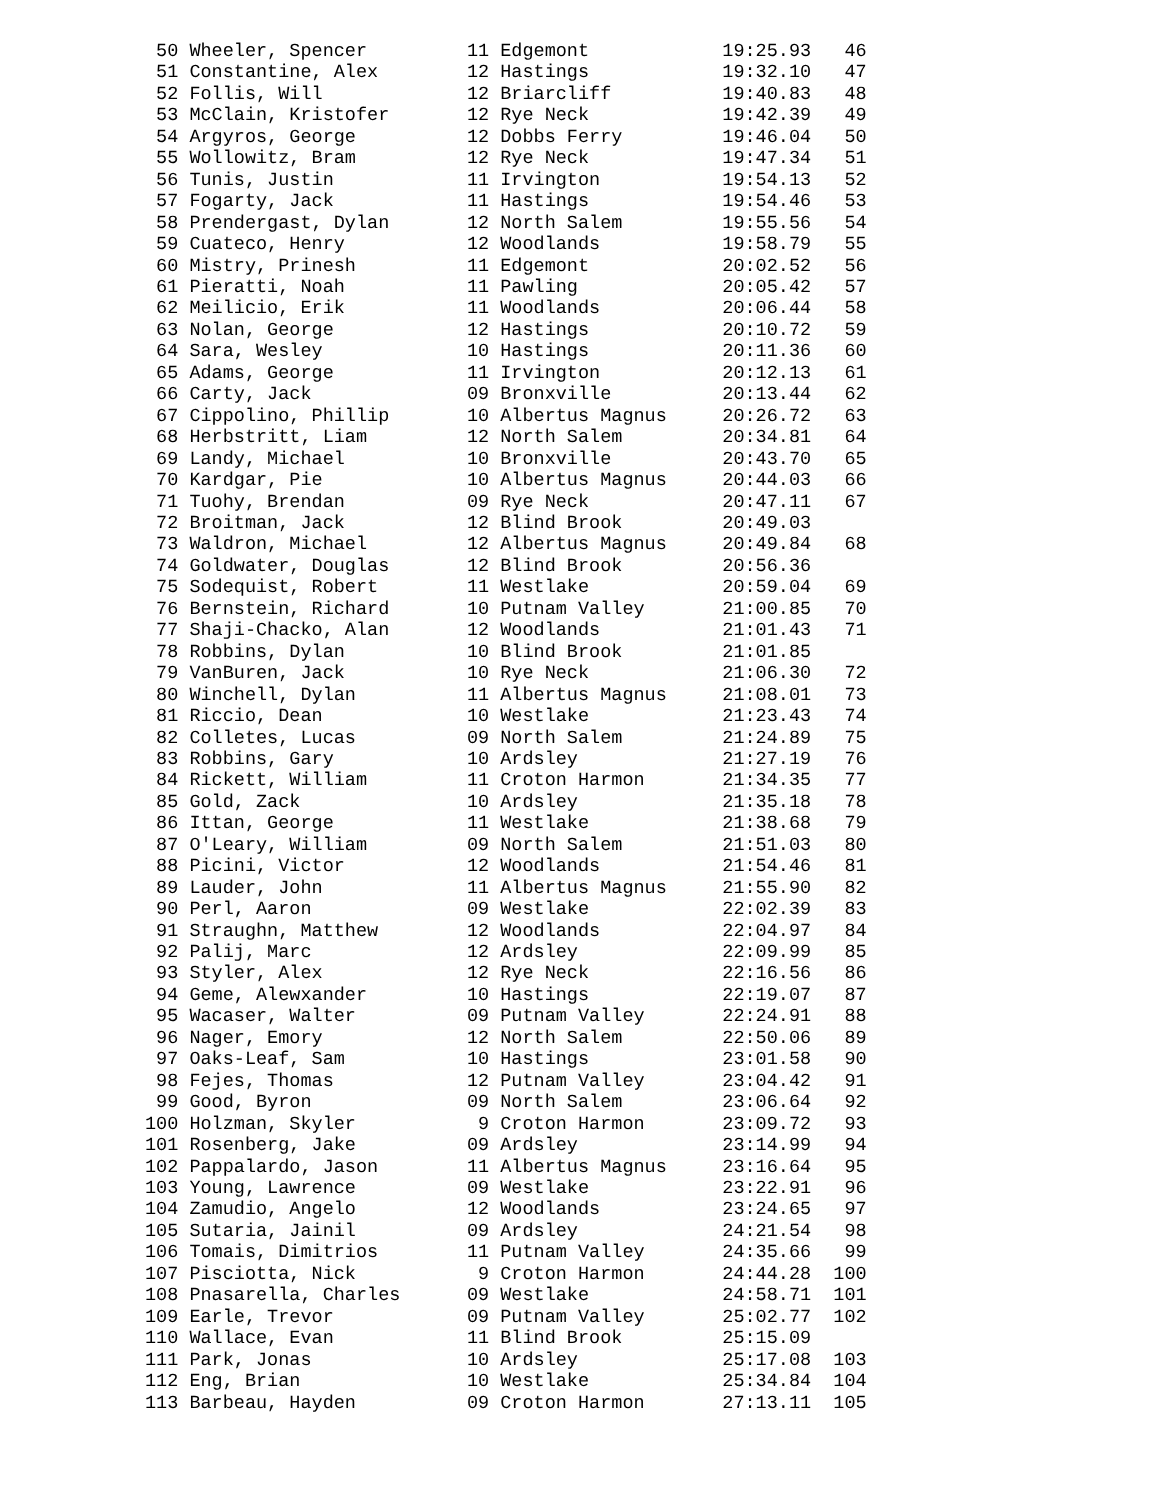50 Wheeler, Spencer         11 Edgemont            19:25.93   46
 51 Constantine, Alex        12 Hastings            19:32.10   47
 52 Follis, Will             12 Briarcliff          19:40.83   48
 53 McClain, Kristofer       12 Rye Neck            19:42.39   49
 54 Argyros, George          12 Dobbs Ferry         19:46.04   50
 55 Wollowitz, Bram          12 Rye Neck            19:47.34   51
 56 Tunis, Justin            11 Irvington           19:54.13   52
 57 Fogarty, Jack            11 Hastings            19:54.46   53
 58 Prendergast, Dylan       12 North Salem         19:55.56   54
 59 Cuateco, Henry           12 Woodlands           19:58.79   55
 60 Mistry, Prinesh          11 Edgemont            20:02.52   56
 61 Pieratti, Noah           11 Pawling             20:05.42   57
 62 Meilicio, Erik           11 Woodlands           20:06.44   58
 63 Nolan, George            12 Hastings            20:10.72   59
 64 Sara, Wesley             10 Hastings            20:11.36   60
 65 Adams, George            11 Irvington           20:12.13   61
 66 Carty, Jack              09 Bronxville          20:13.44   62
 67 Cippolino, Phillip       10 Albertus Magnus     20:26.72   63
 68 Herbstritt, Liam         12 North Salem         20:34.81   64
 69 Landy, Michael           10 Bronxville          20:43.70   65
 70 Kardgar, Pie             10 Albertus Magnus     20:44.03   66
 71 Tuohy, Brendan           09 Rye Neck            20:47.11   67
 72 Broitman, Jack           12 Blind Brook         20:49.03
 73 Waldron, Michael         12 Albertus Magnus     20:49.84   68
 74 Goldwater, Douglas       12 Blind Brook         20:56.36
 75 Sodequist, Robert        11 Westlake            20:59.04   69
 76 Bernstein, Richard       10 Putnam Valley       21:00.85   70
 77 Shaji-Chacko, Alan       12 Woodlands           21:01.43   71
 78 Robbins, Dylan           10 Blind Brook         21:01.85
 79 VanBuren, Jack           10 Rye Neck            21:06.30   72
 80 Winchell, Dylan          11 Albertus Magnus     21:08.01   73
 81 Riccio, Dean             10 Westlake            21:23.43   74
 82 Colletes, Lucas          09 North Salem         21:24.89   75
 83 Robbins, Gary            10 Ardsley             21:27.19   76
 84 Rickett, William         11 Croton Harmon       21:34.35   77
 85 Gold, Zack               10 Ardsley             21:35.18   78
 86 Ittan, George            11 Westlake            21:38.68   79
 87 O'Leary, William         09 North Salem         21:51.03   80
 88 Picini, Victor           12 Woodlands           21:54.46   81
 89 Lauder, John             11 Albertus Magnus     21:55.90   82
 90 Perl, Aaron              09 Westlake            22:02.39   83
 91 Straughn, Matthew        12 Woodlands           22:04.97   84
 92 Palij, Marc              12 Ardsley             22:09.99   85
 93 Styler, Alex             12 Rye Neck            22:16.56   86
 94 Geme, Alewxander         10 Hastings            22:19.07   87
 95 Wacaser, Walter          09 Putnam Valley       22:24.91   88
 96 Nager, Emory             12 North Salem         22:50.06   89
 97 Oaks-Leaf, Sam           10 Hastings            23:01.58   90
 98 Fejes, Thomas            12 Putnam Valley       23:04.42   91
 99 Good, Byron              09 North Salem         23:06.64   92
100 Holzman, Skyler           9 Croton Harmon       23:09.72   93
101 Rosenberg, Jake          09 Ardsley             23:14.99   94
102 Pappalardo, Jason        11 Albertus Magnus     23:16.64   95
103 Young, Lawrence          09 Westlake            23:22.91   96
104 Zamudio, Angelo          12 Woodlands           23:24.65   97
105 Sutaria, Jainil          09 Ardsley             24:21.54   98
106 Tomais, Dimitrios        11 Putnam Valley       24:35.66   99
107 Pisciotta, Nick           9 Croton Harmon       24:44.28  100
108 Pnasarella, Charles      09 Westlake            24:58.71  101
109 Earle, Trevor            09 Putnam Valley       25:02.77  102
110 Wallace, Evan            11 Blind Brook         25:15.09
111 Park, Jonas              10 Ardsley             25:17.08  103
112 Eng, Brian               10 Westlake            25:34.84  104
113 Barbeau, Hayden          09 Croton Harmon       27:13.11  105